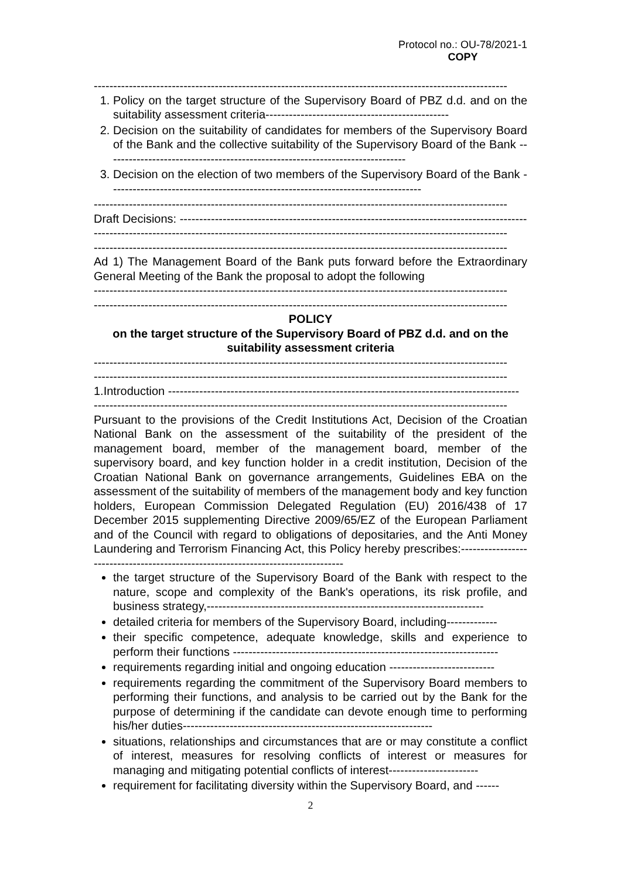Protocol no.: OU-78/2021-1
COPY
----------------------------------------------------------------------------------------------------------
1. Policy on the target structure of the Supervisory Board of PBZ d.d. and on the suitability assessment criteria-----------------------------------------------
2. Decision on the suitability of candidates for members of the Supervisory Board of the Bank and the collective suitability of the Supervisory Board of the Bank -----------------------------------------------------------------------------
3. Decision on the election of two members of the Supervisory Board of the Bank --------------------------------------------------------------------------------
----------------------------------------------------------------------------------------------------------
Draft Decisions: -----------------------------------------------------------------------------------------
----------------------------------------------------------------------------------------------------------
----------------------------------------------------------------------------------------------------------
Ad 1) The Management Board of the Bank puts forward before the Extraordinary General Meeting of the Bank the proposal to adopt the following
----------------------------------------------------------------------------------------------------------
----------------------------------------------------------------------------------------------------------
POLICY
on the target structure of the Supervisory Board of PBZ d.d. and on the suitability assessment criteria
----------------------------------------------------------------------------------------------------------
----------------------------------------------------------------------------------------------------------
1.Introduction ------------------------------------------------------------------------------------------
----------------------------------------------------------------------------------------------------------
Pursuant to the provisions of the Credit Institutions Act, Decision of the Croatian National Bank on the assessment of the suitability of the president of the management board, member of the management board, member of the supervisory board, and key function holder in a credit institution, Decision of the Croatian National Bank on governance arrangements, Guidelines EBA on the assessment of the suitability of members of the management body and key function holders, European Commission Delegated Regulation (EU) 2016/438 of 17 December 2015 supplementing Directive 2009/65/EZ of the European Parliament and of the Council with regard to obligations of depositaries, and the Anti Money Laundering and Terrorism Financing Act, this Policy hereby prescribes:---------------------------------------------------------------------------------
the target structure of the Supervisory Board of the Bank with respect to the nature, scope and complexity of the Bank's operations, its risk profile, and business strategy,-----------------------------------------------------------------------
detailed criteria for members of the Supervisory Board, including-------------
their specific competence, adequate knowledge, skills and experience to perform their functions --------------------------------------------------------------------
requirements regarding initial and ongoing education ---------------------------
requirements regarding the commitment of the Supervisory Board members to performing their functions, and analysis to be carried out by the Bank for the purpose of determining if the candidate can devote enough time to performing his/her duties----------------------------------------------------------------
situations, relationships and circumstances that are or may constitute a conflict of interest, measures for resolving conflicts of interest or measures for managing and mitigating potential conflicts of interest-----------------------
requirement for facilitating diversity within the Supervisory Board, and ------
2